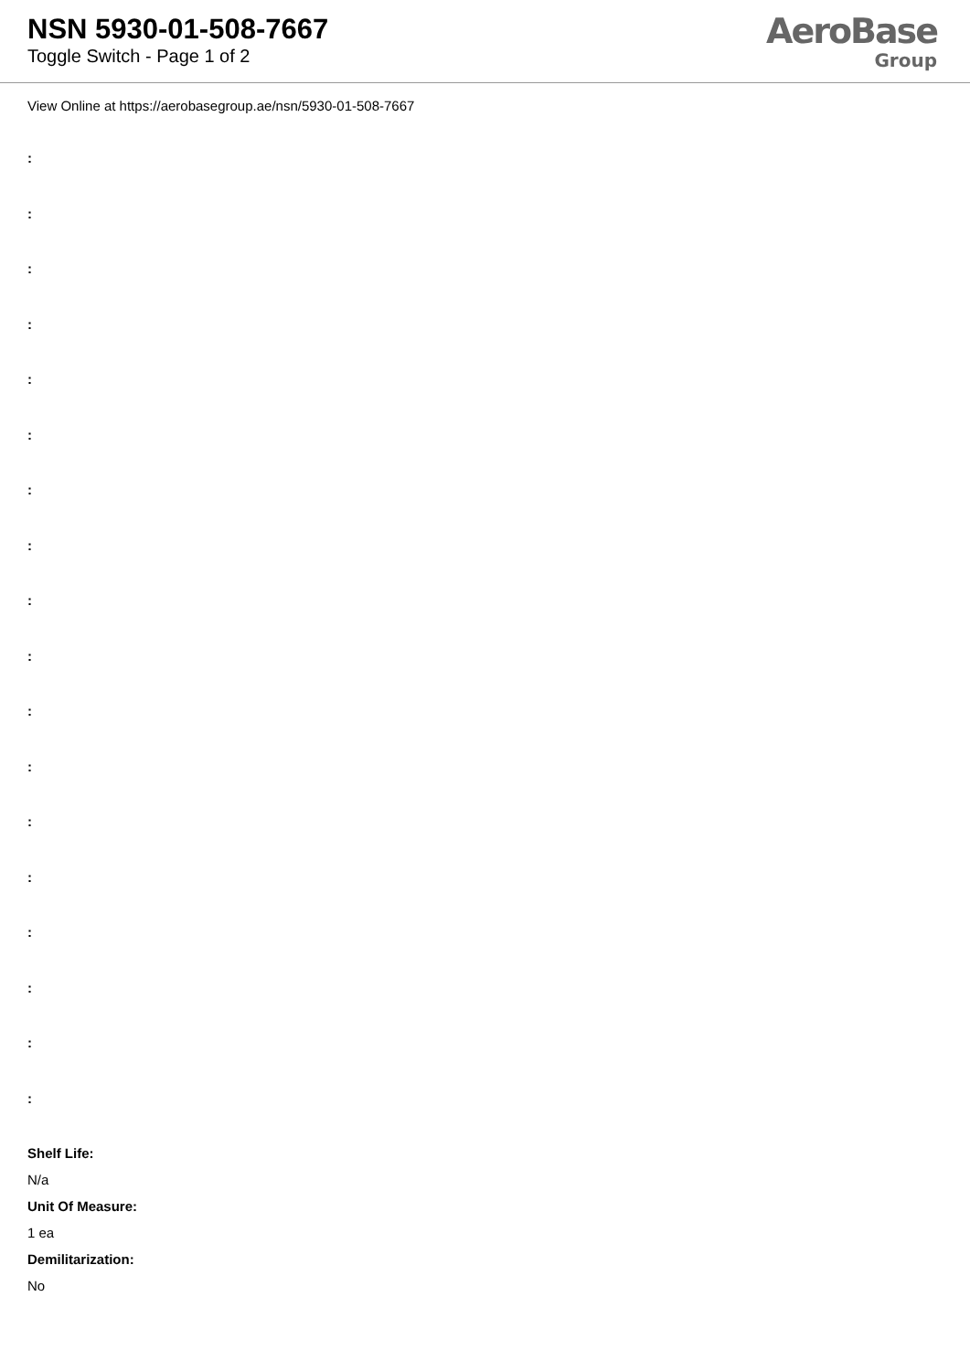NSN 5930-01-508-7667
Toggle Switch - Page 1 of 2
AeroBase
Group
View Online at https://aerobasegroup.ae/nsn/5930-01-508-7667
:
:
:
:
:
:
:
:
:
:
:
:
:
:
:
:
:
:
Shelf Life:
N/a
Unit Of Measure:
1 ea
Demilitarization:
No